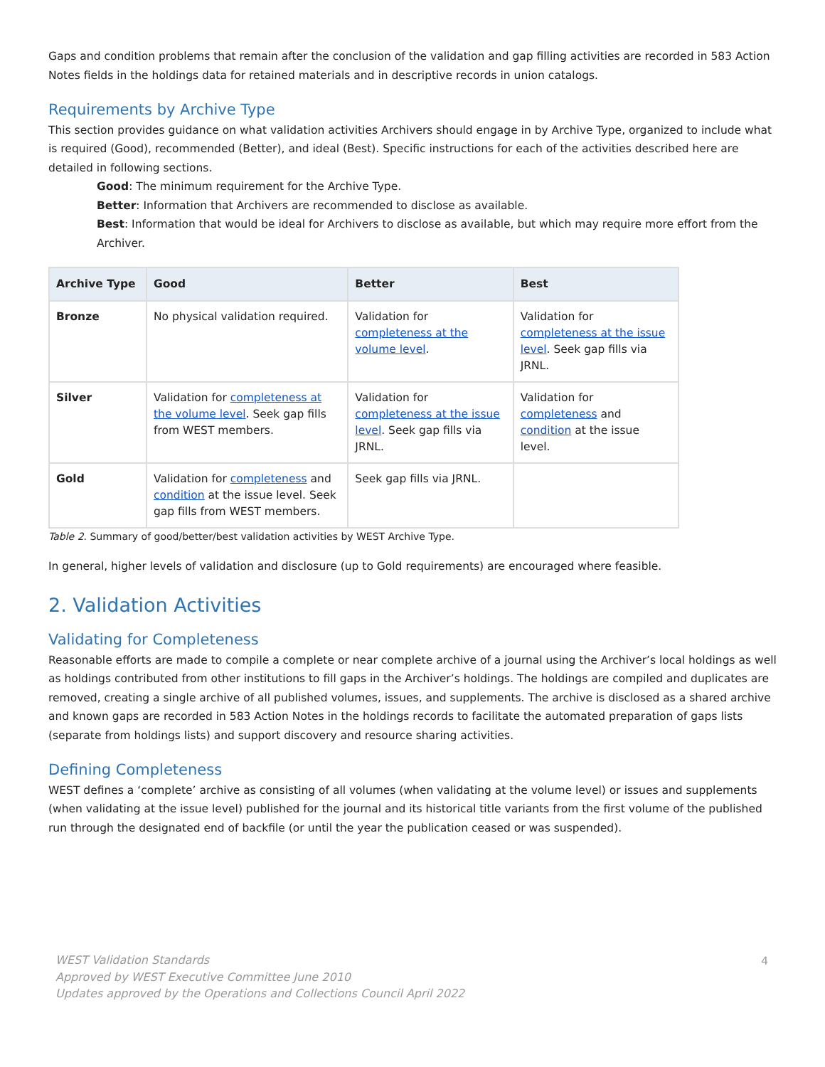Gaps and condition problems that remain after the conclusion of the validation and gap filling activities are recorded in 583 Action Notes fields in the holdings data for retained materials and in descriptive records in union catalogs.
Requirements by Archive Type
This section provides guidance on what validation activities Archivers should engage in by Archive Type, organized to include what is required (Good), recommended (Better), and ideal (Best). Specific instructions for each of the activities described here are detailed in following sections.
Good: The minimum requirement for the Archive Type.
Better: Information that Archivers are recommended to disclose as available.
Best: Information that would be ideal for Archivers to disclose as available, but which may require more effort from the Archiver.
| Archive Type | Good | Better | Best |
| --- | --- | --- | --- |
| Bronze | No physical validation required. | Validation for completeness at the volume level . | Validation for completeness at the issue level . Seek gap fills via JRNL. |
| Silver | Validation for completeness at the volume level . Seek gap fills from WEST members. | Validation for completeness at the issue level . Seek gap fills via JRNL. | Validation for completeness and condition at the issue level. |
| Gold | Validation for completeness and condition at the issue level. Seek gap fills from WEST members. | Seek gap fills via JRNL. | |
Table 2. Summary of good/better/best validation activities by WEST Archive Type.
In general, higher levels of validation and disclosure (up to Gold requirements) are encouraged where feasible.
2. Validation Activities
Validating for Completeness
Reasonable efforts are made to compile a complete or near complete archive of a journal using the Archiver’s local holdings as well as holdings contributed from other institutions to fill gaps in the Archiver’s holdings. The holdings are compiled and duplicates are removed, creating a single archive of all published volumes, issues, and supplements. The archive is disclosed as a shared archive and known gaps are recorded in 583 Action Notes in the holdings records to facilitate the automated preparation of gaps lists (separate from holdings lists) and support discovery and resource sharing activities.
Defining Completeness
WEST defines a ‘complete’ archive as consisting of all volumes (when validating at the volume level) or issues and supplements (when validating at the issue level) published for the journal and its historical title variants from the first volume of the published run through the designated end of backfile (or until the year the publication ceased or was suspended).
WEST Validation Standards
Approved by WEST Executive Committee June 2010
Updates approved by the Operations and Collections Council April 2022
4